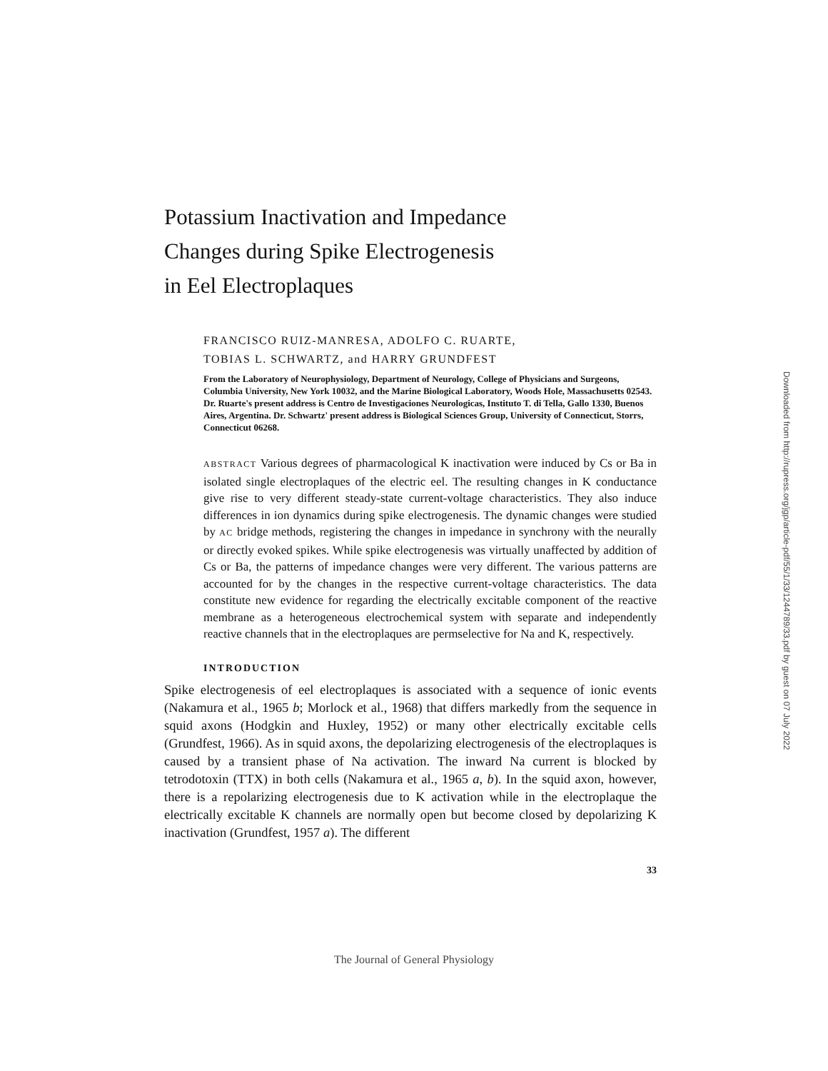Potassium Inactivation and Impedance
Changes during Spike Electrogenesis
in Eel Electroplaques
FRANCISCO RUIZ-MANRESA, ADOLFO C. RUARTE,
TOBIAS L. SCHWARTZ, and HARRY GRUNDFEST
From the Laboratory of Neurophysiology, Department of Neurology, College of Physicians and Surgeons, Columbia University, New York 10032, and the Marine Biological Laboratory, Woods Hole, Massachusetts 02543. Dr. Ruarte's present address is Centro de Investigaciones Neurologicas, Instituto T. di Tella, Gallo 1330, Buenos Aires, Argentina. Dr. Schwartz' present address is Biological Sciences Group, University of Connecticut, Storrs, Connecticut 06268.
ABSTRACT Various degrees of pharmacological K inactivation were induced by Cs or Ba in isolated single electroplaques of the electric eel. The resulting changes in K conductance give rise to very different steady-state current-voltage characteristics. They also induce differences in ion dynamics during spike electrogenesis. The dynamic changes were studied by AC bridge methods, registering the changes in impedance in synchrony with the neurally or directly evoked spikes. While spike electrogenesis was virtually unaffected by addition of Cs or Ba, the patterns of impedance changes were very different. The various patterns are accounted for by the changes in the respective current-voltage characteristics. The data constitute new evidence for regarding the electrically excitable component of the reactive membrane as a heterogeneous electrochemical system with separate and independently reactive channels that in the electroplaques are permselective for Na and K, respectively.
INTRODUCTION
Spike electrogenesis of eel electroplaques is associated with a sequence of ionic events (Nakamura et al., 1965 b; Morlock et al., 1968) that differs markedly from the sequence in squid axons (Hodgkin and Huxley, 1952) or many other electrically excitable cells (Grundfest, 1966). As in squid axons, the depolarizing electrogenesis of the electroplaques is caused by a transient phase of Na activation. The inward Na current is blocked by tetrodotoxin (TTX) in both cells (Nakamura et al., 1965 a, b). In the squid axon, however, there is a repolarizing electrogenesis due to K activation while in the electroplaque the electrically excitable K channels are normally open but become closed by depolarizing K inactivation (Grundfest, 1957 a). The different
33
The Journal of General Physiology
Downloaded from http://rupress.org/jgp/article-pdf/55/1/33/1244789/33.pdf by guest on 07 July 2022